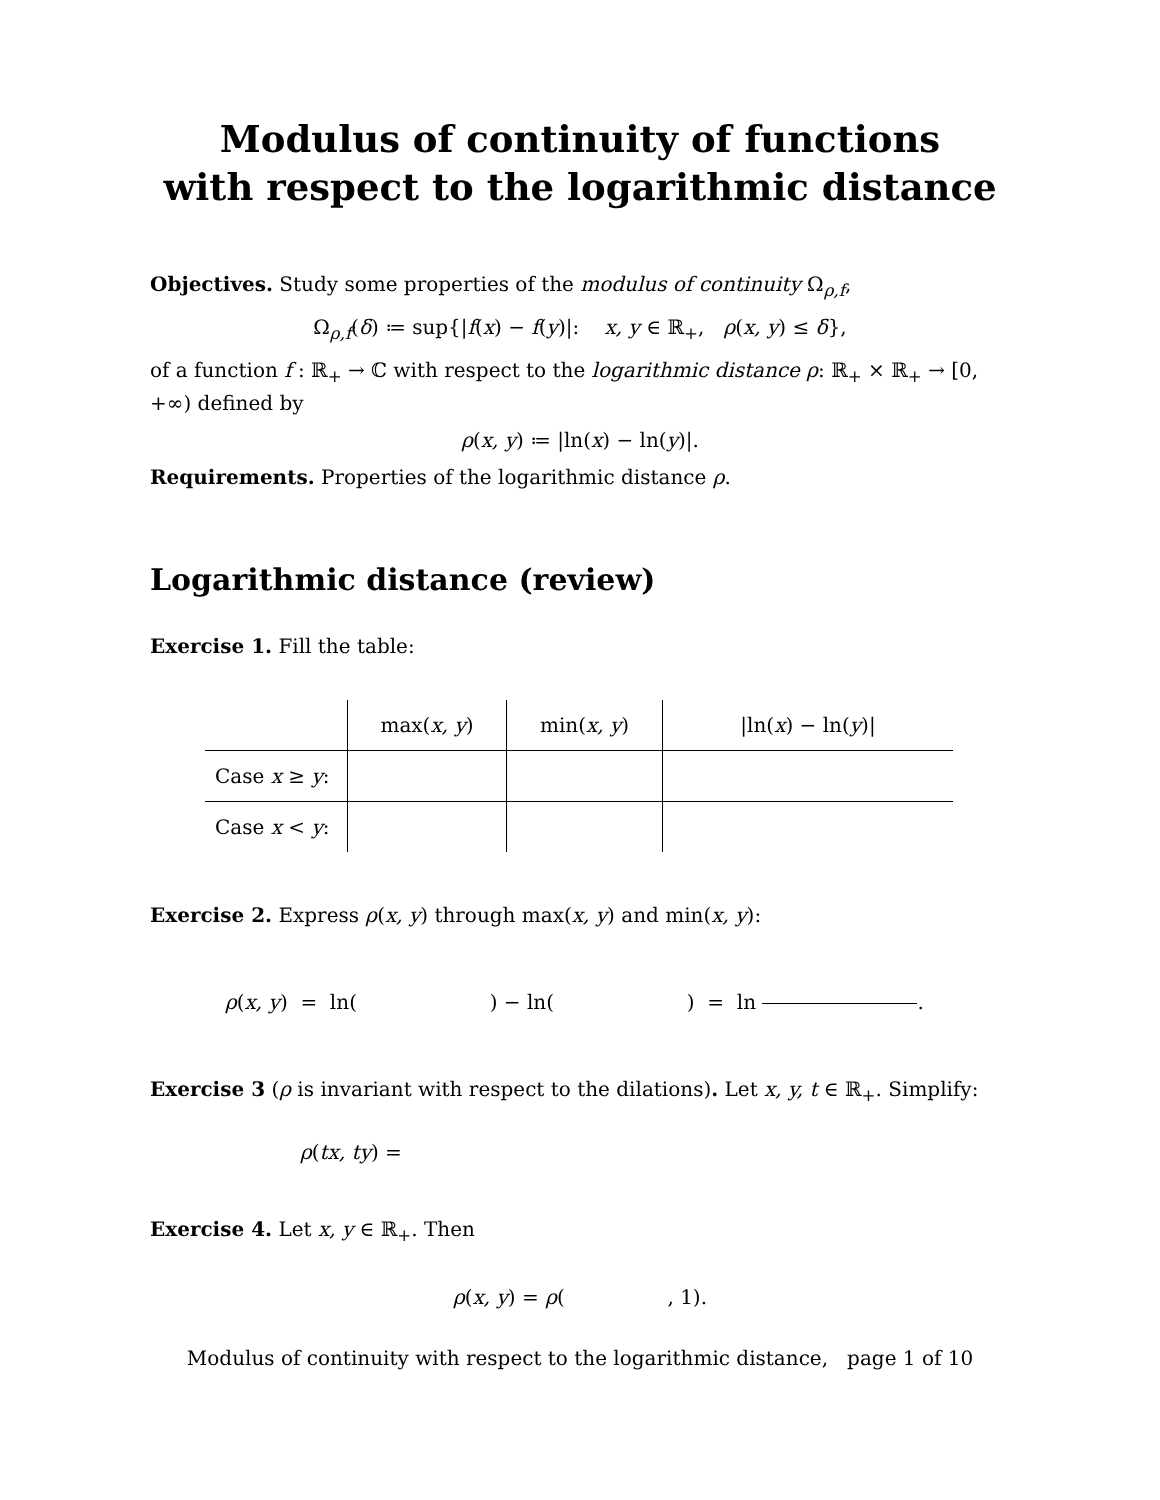Modulus of continuity of functions
with respect to the logarithmic distance
Objectives. Study some properties of the modulus of continuity Ω<sub>ρ,f</sub>,
Ω<sub>ρ,f</sub>(δ) ≔ sup{|f(x) − f(y)|: x, y ∈ ℝ<sub>+</sub>, ρ(x, y) ≤ δ},
of a function f : ℝ<sub>+</sub> → ℂ with respect to the logarithmic distance ρ: ℝ<sub>+</sub> × ℝ<sub>+</sub> → [0, +∞) defined by
ρ(x, y) ≔ |ln(x) − ln(y)|.
Requirements. Properties of the logarithmic distance ρ.
Logarithmic distance (review)
Exercise 1. Fill the table:
| | max( x, y ) | min( x, y ) | /ln( x ) − ln( y )/ |
| --- | --- | --- | --- |
| Case x ≥ y : | | | |
| Case x < y : | | | |
Exercise 2. Express ρ(x, y) through max(x, y) and min(x, y):
ρ(x, y) = ln( ) − ln( ) = ln .
Exercise 3 (ρ is invariant with respect to the dilations). Let x, y, t ∈ ℝ<sub>+</sub>. Simplify:
ρ(tx, ty) =
Exercise 4. Let x, y ∈ ℝ<sub>+</sub>. Then
ρ(x, y) = ρ( , 1).
Modulus of continuity with respect to the logarithmic distance, page 1 of 10